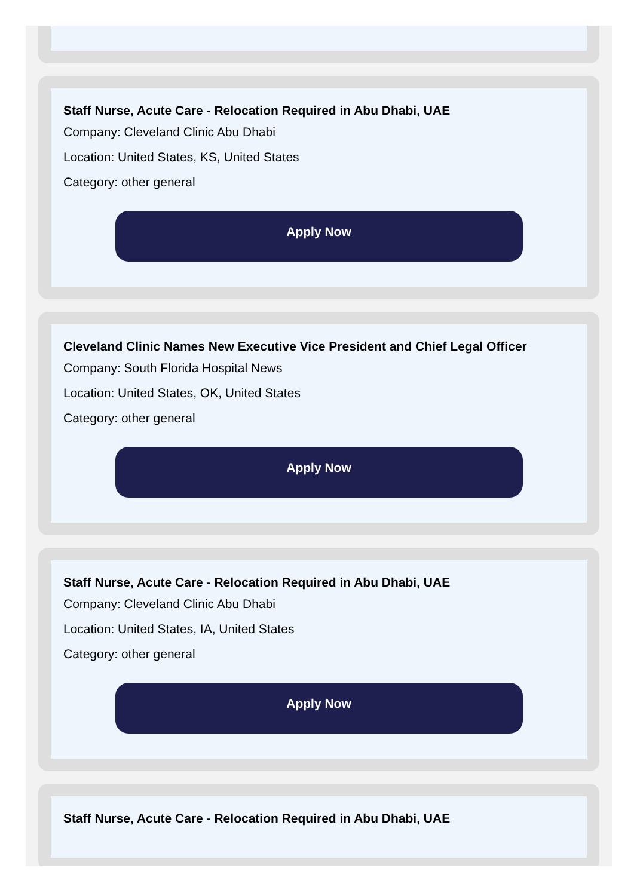Staff Nurse, Acute Care - Relocation Required in Abu Dhabi, UAE
Company: Cleveland Clinic Abu Dhabi
Location: United States, KS, United States
Category: other general
Apply Now
Cleveland Clinic Names New Executive Vice President and Chief Legal Officer
Company: South Florida Hospital News
Location: United States, OK, United States
Category: other general
Apply Now
Staff Nurse, Acute Care - Relocation Required in Abu Dhabi, UAE
Company: Cleveland Clinic Abu Dhabi
Location: United States, IA, United States
Category: other general
Apply Now
Staff Nurse, Acute Care - Relocation Required in Abu Dhabi, UAE